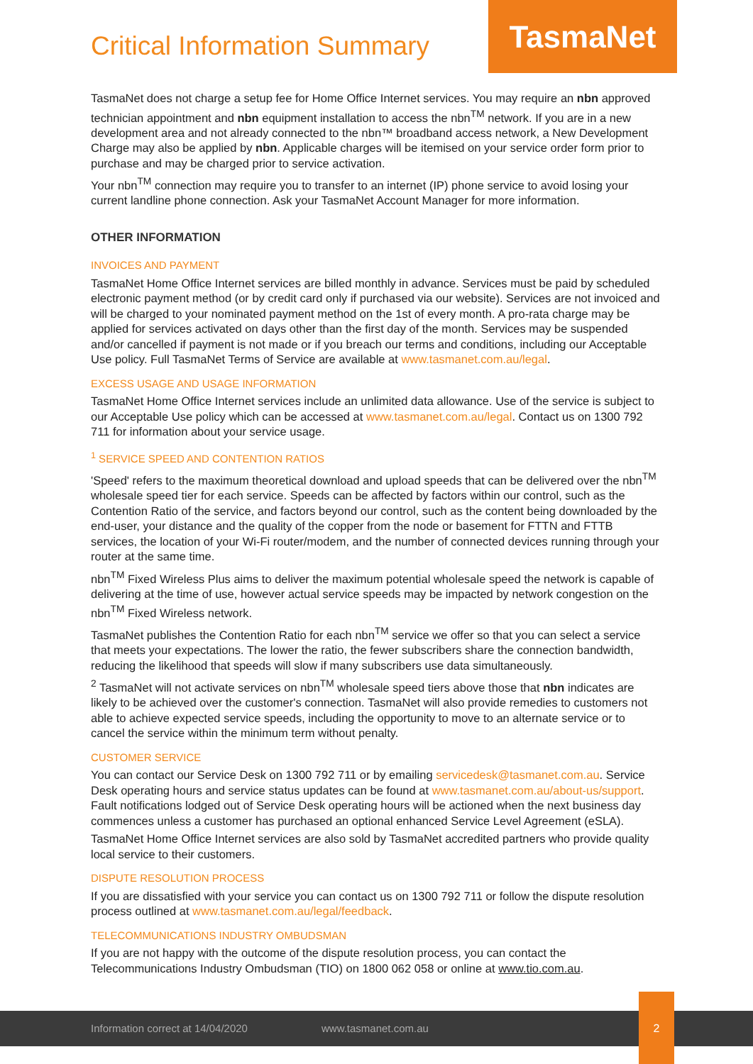Critical Information Summary
TasmaNet
TasmaNet does not charge a setup fee for Home Office Internet services. You may require an nbn approved technician appointment and nbn equipment installation to access the nbn<sup>TM</sup> network. If you are in a new development area and not already connected to the nbn™ broadband access network, a New Development Charge may also be applied by nbn. Applicable charges will be itemised on your service order form prior to purchase and may be charged prior to service activation.
Your nbn<sup>TM</sup> connection may require you to transfer to an internet (IP) phone service to avoid losing your current landline phone connection. Ask your TasmaNet Account Manager for more information.
OTHER INFORMATION
INVOICES AND PAYMENT
TasmaNet Home Office Internet services are billed monthly in advance. Services must be paid by scheduled electronic payment method (or by credit card only if purchased via our website). Services are not invoiced and will be charged to your nominated payment method on the 1st of every month. A pro-rata charge may be applied for services activated on days other than the first day of the month. Services may be suspended and/or cancelled if payment is not made or if you breach our terms and conditions, including our Acceptable Use policy. Full TasmaNet Terms of Service are available at www.tasmanet.com.au/legal.
EXCESS USAGE AND USAGE INFORMATION
TasmaNet Home Office Internet services include an unlimited data allowance. Use of the service is subject to our Acceptable Use policy which can be accessed at www.tasmanet.com.au/legal. Contact us on 1300 792 711 for information about your service usage.
<sup>1</sup> SERVICE SPEED AND CONTENTION RATIOS
'Speed' refers to the maximum theoretical download and upload speeds that can be delivered over the nbn<sup>TM</sup> wholesale speed tier for each service. Speeds can be affected by factors within our control, such as the Contention Ratio of the service, and factors beyond our control, such as the content being downloaded by the end-user, your distance and the quality of the copper from the node or basement for FTTN and FTTB services, the location of your Wi-Fi router/modem, and the number of connected devices running through your router at the same time.
nbn<sup>TM</sup> Fixed Wireless Plus aims to deliver the maximum potential wholesale speed the network is capable of delivering at the time of use, however actual service speeds may be impacted by network congestion on the nbn<sup>TM</sup> Fixed Wireless network.
TasmaNet publishes the Contention Ratio for each nbn<sup>TM</sup> service we offer so that you can select a service that meets your expectations. The lower the ratio, the fewer subscribers share the connection bandwidth, reducing the likelihood that speeds will slow if many subscribers use data simultaneously.
<sup>2</sup> TasmaNet will not activate services on nbn<sup>TM</sup> wholesale speed tiers above those that nbn indicates are likely to be achieved over the customer's connection. TasmaNet will also provide remedies to customers not able to achieve expected service speeds, including the opportunity to move to an alternate service or to cancel the service within the minimum term without penalty.
CUSTOMER SERVICE
You can contact our Service Desk on 1300 792 711 or by emailing servicedesk@tasmanet.com.au. Service Desk operating hours and service status updates can be found at www.tasmanet.com.au/about-us/support. Fault notifications lodged out of Service Desk operating hours will be actioned when the next business day commences unless a customer has purchased an optional enhanced Service Level Agreement (eSLA).
TasmaNet Home Office Internet services are also sold by TasmaNet accredited partners who provide quality local service to their customers.
DISPUTE RESOLUTION PROCESS
If you are dissatisfied with your service you can contact us on 1300 792 711 or follow the dispute resolution process outlined at www.tasmanet.com.au/legal/feedback.
TELECOMMUNICATIONS INDUSTRY OMBUDSMAN
If you are not happy with the outcome of the dispute resolution process, you can contact the Telecommunications Industry Ombudsman (TIO) on 1800 062 058 or online at www.tio.com.au.
Information correct at 14/04/2020 www.tasmanet.com.au
2